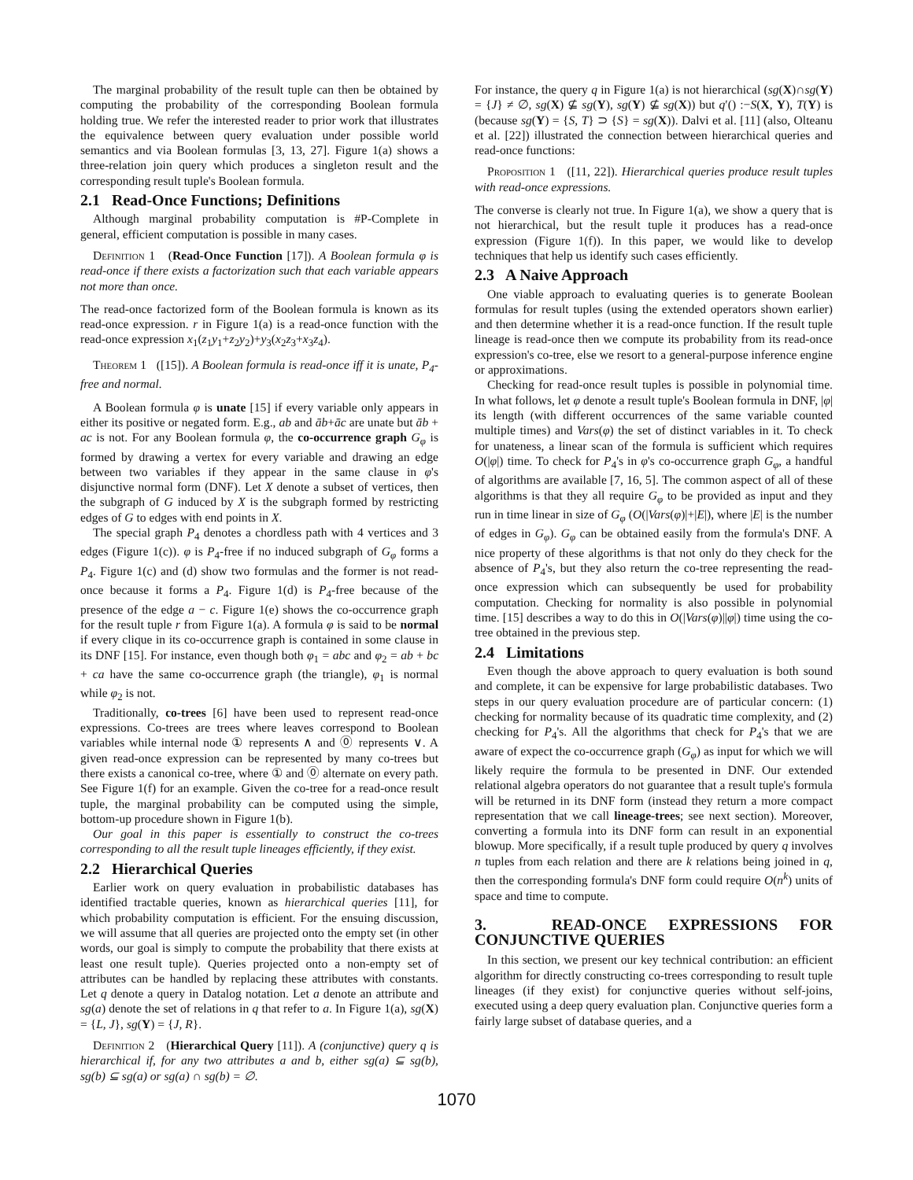The marginal probability of the result tuple can then be obtained by computing the probability of the corresponding Boolean formula holding true. We refer the interested reader to prior work that illustrates the equivalence between query evaluation under possible world semantics and via Boolean formulas [3, 13, 27]. Figure 1(a) shows a three-relation join query which produces a singleton result and the corresponding result tuple's Boolean formula.
2.1 Read-Once Functions; Definitions
Although marginal probability computation is #P-Complete in general, efficient computation is possible in many cases.
Definition 1 (Read-Once Function [17]). A Boolean formula φ is read-once if there exists a factorization such that each variable appears not more than once.
The read-once factorized form of the Boolean formula is known as its read-once expression. r in Figure 1(a) is a read-once function with the read-once expression x<sub>1</sub>(z<sub>1</sub>y<sub>1</sub>+z<sub>2</sub>y<sub>2</sub>)+y<sub>3</sub>(x<sub>2</sub>z<sub>3</sub>+x<sub>3</sub>z<sub>4</sub>).
Theorem 1 ([15]). A Boolean formula is read-once iff it is unate, P<sub>4</sub>-free and normal.
A Boolean formula φ is unate [15] if every variable only appears in either its positive or negated form. E.g., ab and āb+āc are unate but āb + ac is not. For any Boolean formula φ, the co-occurrence graph G<sub>φ</sub> is formed by drawing a vertex for every variable and drawing an edge between two variables if they appear in the same clause in φ's disjunctive normal form (DNF). Let X denote a subset of vertices, then the subgraph of G induced by X is the subgraph formed by restricting edges of G to edges with end points in X.
The special graph P<sub>4</sub> denotes a chordless path with 4 vertices and 3 edges (Figure 1(c)). φ is P<sub>4</sub>-free if no induced subgraph of G<sub>φ</sub> forms a P<sub>4</sub>. Figure 1(c) and (d) show two formulas and the former is not read-once because it forms a P<sub>4</sub>. Figure 1(d) is P<sub>4</sub>-free because of the presence of the edge a − c. Figure 1(e) shows the co-occurrence graph for the result tuple r from Figure 1(a). A formula φ is said to be normal if every clique in its co-occurrence graph is contained in some clause in its DNF [15]. For instance, even though both φ<sub>1</sub> = abc and φ<sub>2</sub> = ab + bc + ca have the same co-occurrence graph (the triangle), φ<sub>1</sub> is normal while φ<sub>2</sub> is not.
Traditionally, co-trees [6] have been used to represent read-once expressions. Co-trees are trees where leaves correspond to Boolean variables while internal node ① represents ∧ and ⓪ represents ∨. A given read-once expression can be represented by many co-trees but there exists a canonical co-tree, where ① and ⓪ alternate on every path. See Figure 1(f) for an example. Given the co-tree for a read-once result tuple, the marginal probability can be computed using the simple, bottom-up procedure shown in Figure 1(b).
Our goal in this paper is essentially to construct the co-trees corresponding to all the result tuple lineages efficiently, if they exist.
2.2 Hierarchical Queries
Earlier work on query evaluation in probabilistic databases has identified tractable queries, known as hierarchical queries [11], for which probability computation is efficient. For the ensuing discussion, we will assume that all queries are projected onto the empty set (in other words, our goal is simply to compute the probability that there exists at least one result tuple). Queries projected onto a non-empty set of attributes can be handled by replacing these attributes with constants. Let q denote a query in Datalog notation. Let a denote an attribute and sg(a) denote the set of relations in q that refer to a. In Figure 1(a), sg(X) = {L, J}, sg(Y) = {J, R}.
Definition 2 (Hierarchical Query [11]). A (conjunctive) query q is hierarchical if, for any two attributes a and b, either sg(a) ⊆ sg(b), sg(b) ⊆ sg(a) or sg(a) ∩ sg(b) = ∅.
For instance, the query q in Figure 1(a) is not hierarchical (sg(X)∩sg(Y) = {J} ≠ ∅, sg(X) ⊈ sg(Y), sg(Y) ⊈ sg(X)) but q′() :−S(X, Y), T(Y) is (because sg(Y) = {S, T} ⊃ {S} = sg(X)). Dalvi et al. [11] (also, Olteanu et al. [22]) illustrated the connection between hierarchical queries and read-once functions:
Proposition 1 ([11, 22]). Hierarchical queries produce result tuples with read-once expressions.
The converse is clearly not true. In Figure 1(a), we show a query that is not hierarchical, but the result tuple it produces has a read-once expression (Figure 1(f)). In this paper, we would like to develop techniques that help us identify such cases efficiently.
2.3 A Naive Approach
One viable approach to evaluating queries is to generate Boolean formulas for result tuples (using the extended operators shown earlier) and then determine whether it is a read-once function. If the result tuple lineage is read-once then we compute its probability from its read-once expression's co-tree, else we resort to a general-purpose inference engine or approximations.
Checking for read-once result tuples is possible in polynomial time. In what follows, let φ denote a result tuple's Boolean formula in DNF, |φ| its length (with different occurrences of the same variable counted multiple times) and Vars(φ) the set of distinct variables in it. To check for unateness, a linear scan of the formula is sufficient which requires O(|φ|) time. To check for P<sub>4</sub>'s in φ's co-occurrence graph G<sub>φ</sub>, a handful of algorithms are available [7, 16, 5]. The common aspect of all of these algorithms is that they all require G<sub>φ</sub> to be provided as input and they run in time linear in size of G<sub>φ</sub> (O(|Vars(φ)|+|E|), where |E| is the number of edges in G<sub>φ</sub>). G<sub>φ</sub> can be obtained easily from the formula's DNF. A nice property of these algorithms is that not only do they check for the absence of P<sub>4</sub>'s, but they also return the co-tree representing the read-once expression which can subsequently be used for probability computation. Checking for normality is also possible in polynomial time. [15] describes a way to do this in O(|Vars(φ)||φ|) time using the co-tree obtained in the previous step.
2.4 Limitations
Even though the above approach to query evaluation is both sound and complete, it can be expensive for large probabilistic databases. Two steps in our query evaluation procedure are of particular concern: (1) checking for normality because of its quadratic time complexity, and (2) checking for P<sub>4</sub>'s. All the algorithms that check for P<sub>4</sub>'s that we are aware of expect the co-occurrence graph (G<sub>φ</sub>) as input for which we will likely require the formula to be presented in DNF. Our extended relational algebra operators do not guarantee that a result tuple's formula will be returned in its DNF form (instead they return a more compact representation that we call lineage-trees; see next section). Moreover, converting a formula into its DNF form can result in an exponential blowup. More specifically, if a result tuple produced by query q involves n tuples from each relation and there are k relations being joined in q, then the corresponding formula's DNF form could require O(n<sup>k</sup>) units of space and time to compute.
3. READ-ONCE EXPRESSIONS FOR CONJUNCTIVE QUERIES
In this section, we present our key technical contribution: an efficient algorithm for directly constructing co-trees corresponding to result tuple lineages (if they exist) for conjunctive queries without self-joins, executed using a deep query evaluation plan. Conjunctive queries form a fairly large subset of database queries, and a
1070